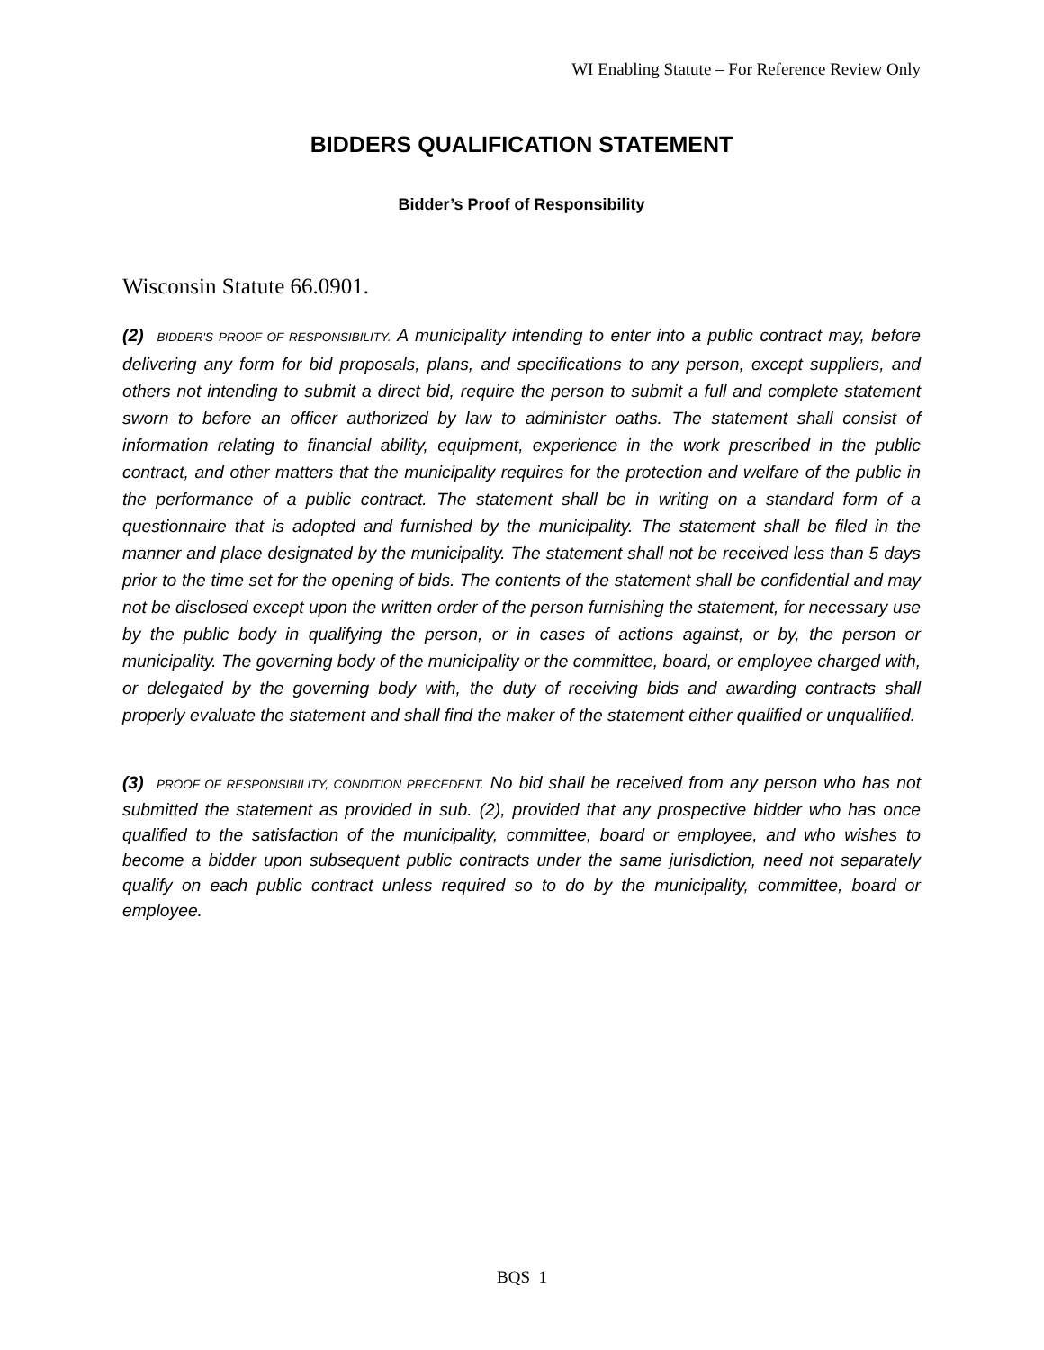WI Enabling Statute – For Reference Review Only
BIDDERS QUALIFICATION STATEMENT
Bidder’s Proof of Responsibility
Wisconsin Statute 66.0901.
(2) BIDDER'S PROOF OF RESPONSIBILITY. A municipality intending to enter into a public contract may, before delivering any form for bid proposals, plans, and specifications to any person, except suppliers, and others not intending to submit a direct bid, require the person to submit a full and complete statement sworn to before an officer authorized by law to administer oaths. The statement shall consist of information relating to financial ability, equipment, experience in the work prescribed in the public contract, and other matters that the municipality requires for the protection and welfare of the public in the performance of a public contract. The statement shall be in writing on a standard form of a questionnaire that is adopted and furnished by the municipality. The statement shall be filed in the manner and place designated by the municipality. The statement shall not be received less than 5 days prior to the time set for the opening of bids. The contents of the statement shall be confidential and may not be disclosed except upon the written order of the person furnishing the statement, for necessary use by the public body in qualifying the person, or in cases of actions against, or by, the person or municipality. The governing body of the municipality or the committee, board, or employee charged with, or delegated by the governing body with, the duty of receiving bids and awarding contracts shall properly evaluate the statement and shall find the maker of the statement either qualified or unqualified.
(3) PROOF OF RESPONSIBILITY, CONDITION PRECEDENT. No bid shall be received from any person who has not submitted the statement as provided in sub. (2), provided that any prospective bidder who has once qualified to the satisfaction of the municipality, committee, board or employee, and who wishes to become a bidder upon subsequent public contracts under the same jurisdiction, need not separately qualify on each public contract unless required so to do by the municipality, committee, board or employee.
BQS 1